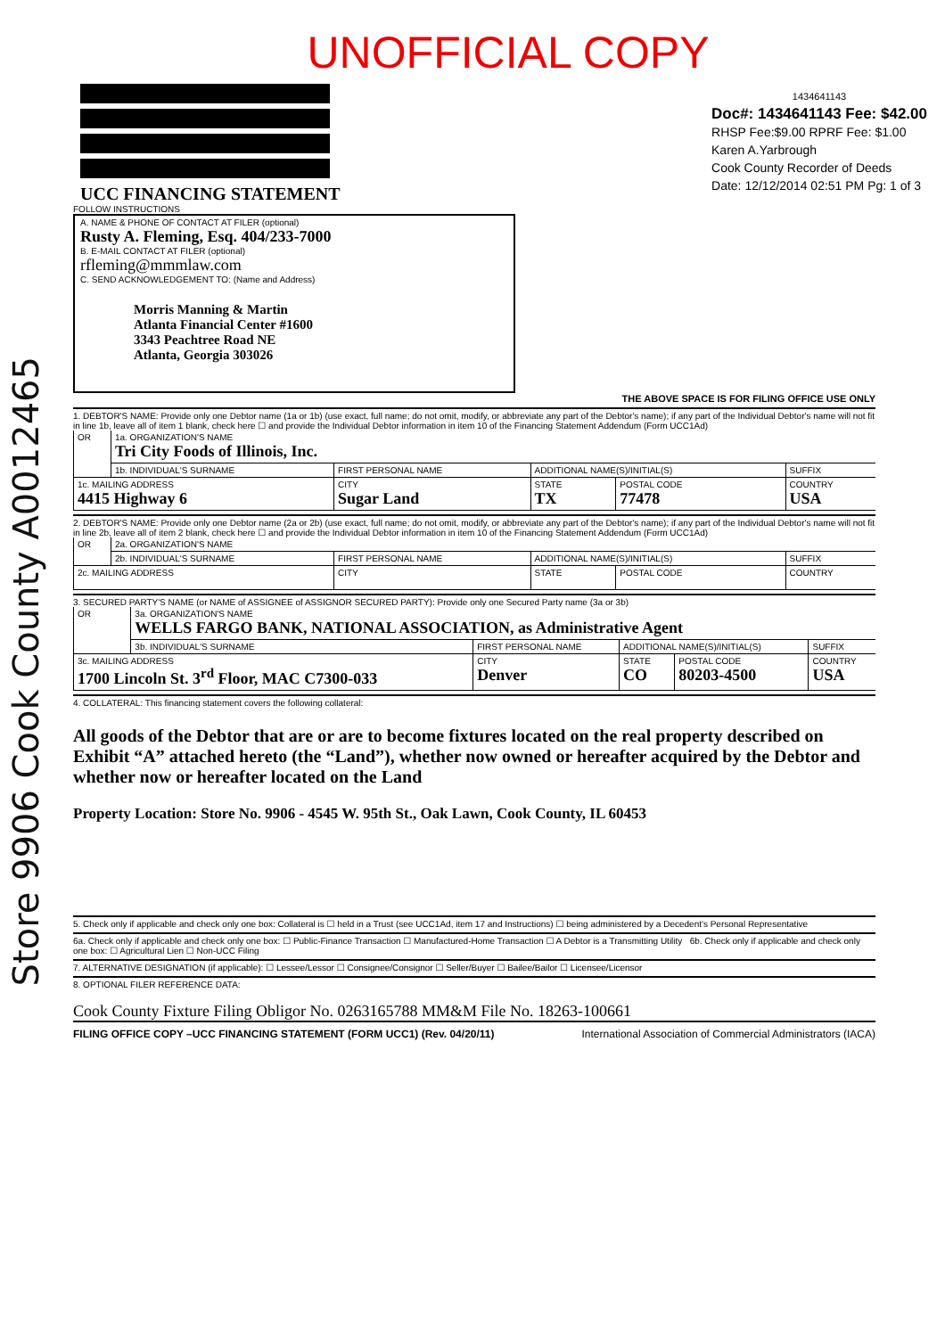UNOFFICIAL COPY
UCC FINANCING STATEMENT
1434641143
Doc#: 1434641143 Fee: $42.00
RHSP Fee:$9.00 RPRF Fee: $1.00
Karen A.Yarbrough
Cook County Recorder of Deeds
Date: 12/12/2014 02:51 PM Pg: 1 of 3
Store 9906 Cook County A0012465
FOLLOW INSTRUCTIONS
A. NAME & PHONE OF CONTACT AT FILER (optional)
Rusty A. Fleming, Esq. 404/233-7000
B. E-MAIL CONTACT AT FILER (optional)
rfleming@mmmlaw.com
C. SEND ACKNOWLEDGEMENT TO: (Name and Address)
Morris Manning & Martin
Atlanta Financial Center #1600
3343 Peachtree Road NE
Atlanta, Georgia 303026
THE ABOVE SPACE IS FOR FILING OFFICE USE ONLY
1. DEBTOR'S NAME: Provide only one Debtor name (1a or 1b) (use exact, full name; do not omit, modify, or abbreviate any part of the Debtor's name); if any part of the Individual Debtor's name will not fit in line 1b, leave all of item 1 blank, check here ☐ and provide the Individual Debtor information in item 10 of the Financing Statement Addendum (Form UCC1Ad)
| OR | 1a. ORGANIZATION'S NAME Tri City Foods of Illinois, Inc. | | | | |
| | 1b. INDIVIDUAL'S SURNAME | FIRST PERSONAL NAME | ADDITIONAL NAME(S)/INITIAL(S) | | SUFFIX |
| 1c. MAILING ADDRESS 4415 Highway 6 | | CITY Sugar Land | STATE TX | POSTAL CODE 77478 | COUNTRY USA |
2. DEBTOR'S NAME: Provide only one Debtor name (2a or 2b) (use exact, full name; do not omit, modify, or abbreviate any part of the Debtor's name); if any part of the Individual Debtor's name will not fit in line 2b, leave all of item 2 blank, check here ☐ and provide the Individual Debtor information in item 10 of the Financing Statement Addendum (Form UCC1Ad)
| OR | 2a. ORGANIZATION'S NAME | | | | |
| | 2b. INDIVIDUAL'S SURNAME | FIRST PERSONAL NAME | ADDITIONAL NAME(S)/INITIAL(S) | | SUFFIX |
| 2c. MAILING ADDRESS | | CITY | STATE | POSTAL CODE | COUNTRY |
3. SECURED PARTY'S NAME (or NAME of ASSIGNEE of ASSIGNOR SECURED PARTY): Provide only one Secured Party name (3a or 3b)
| OR | 3a. ORGANIZATION'S NAME WELLS FARGO BANK, NATIONAL ASSOCIATION, as Administrative Agent | | | | |
| | 3b. INDIVIDUAL'S SURNAME | FIRST PERSONAL NAME | ADDITIONAL NAME(S)/INITIAL(S) | | SUFFIX |
| 3c. MAILING ADDRESS 1700 Lincoln St. 3<sup>rd</sup> Floor, MAC C7300-033 | | CITY Denver | STATE CO | POSTAL CODE 80203-4500 | COUNTRY USA |
4. COLLATERAL: This financing statement covers the following collateral:
All goods of the Debtor that are or are to become fixtures located on the real property described on Exhibit “A” attached hereto (the “Land”), whether now owned or hereafter acquired by the Debtor and whether now or hereafter located on the Land
Property Location: Store No. 9906 - 4545 W. 95th St., Oak Lawn, Cook County, IL 60453
5. Check only if applicable and check only one box: Collateral is ☐ held in a Trust (see UCC1Ad, item 17 and Instructions) ☐ being administered by a Decedent's Personal Representative
6a. Check only if applicable and check only one box: ☐ Public-Finance Transaction ☐ Manufactured-Home Transaction ☐ A Debtor is a Transmitting Utility 6b. Check only if applicable and check only one box: ☐ Agricultural Lien ☐ Non-UCC Filing
7. ALTERNATIVE DESIGNATION (if applicable): ☐ Lessee/Lessor ☐ Consignee/Consignor ☐ Seller/Buyer ☐ Bailee/Bailor ☐ Licensee/Licensor
8. OPTIONAL FILER REFERENCE DATA:
Cook County Fixture Filing Obligor No. 0263165788 MM&M File No. 18263-100661
FILING OFFICE COPY –UCC FINANCING STATEMENT (FORM UCC1) (Rev. 04/20/11) International Association of Commercial Administrators (IACA)